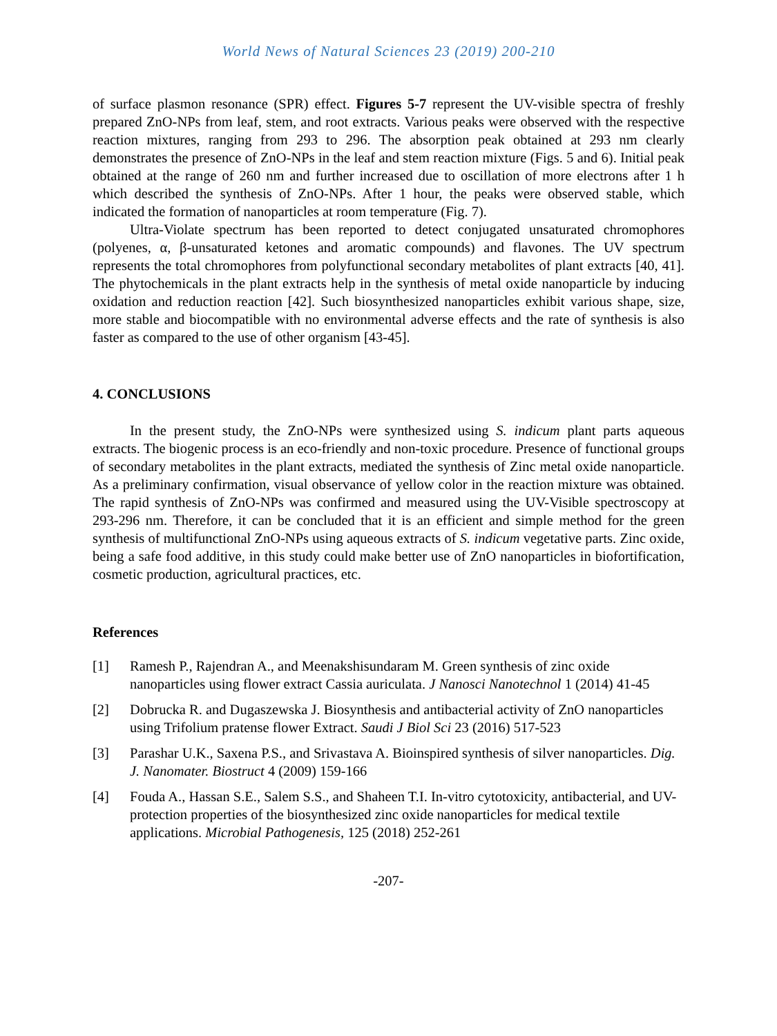World News of Natural Sciences 23 (2019) 200-210
of surface plasmon resonance (SPR) effect. Figures 5-7 represent the UV-visible spectra of freshly prepared ZnO-NPs from leaf, stem, and root extracts. Various peaks were observed with the respective reaction mixtures, ranging from 293 to 296. The absorption peak obtained at 293 nm clearly demonstrates the presence of ZnO-NPs in the leaf and stem reaction mixture (Figs. 5 and 6). Initial peak obtained at the range of 260 nm and further increased due to oscillation of more electrons after 1 h which described the synthesis of ZnO-NPs. After 1 hour, the peaks were observed stable, which indicated the formation of nanoparticles at room temperature (Fig. 7).
Ultra-Violate spectrum has been reported to detect conjugated unsaturated chromophores (polyenes, α, β-unsaturated ketones and aromatic compounds) and flavones. The UV spectrum represents the total chromophores from polyfunctional secondary metabolites of plant extracts [40, 41]. The phytochemicals in the plant extracts help in the synthesis of metal oxide nanoparticle by inducing oxidation and reduction reaction [42]. Such biosynthesized nanoparticles exhibit various shape, size, more stable and biocompatible with no environmental adverse effects and the rate of synthesis is also faster as compared to the use of other organism [43-45].
4. CONCLUSIONS
In the present study, the ZnO-NPs were synthesized using S. indicum plant parts aqueous extracts. The biogenic process is an eco-friendly and non-toxic procedure. Presence of functional groups of secondary metabolites in the plant extracts, mediated the synthesis of Zinc metal oxide nanoparticle. As a preliminary confirmation, visual observance of yellow color in the reaction mixture was obtained. The rapid synthesis of ZnO-NPs was confirmed and measured using the UV-Visible spectroscopy at 293-296 nm. Therefore, it can be concluded that it is an efficient and simple method for the green synthesis of multifunctional ZnO-NPs using aqueous extracts of S. indicum vegetative parts. Zinc oxide, being a safe food additive, in this study could make better use of ZnO nanoparticles in biofortification, cosmetic production, agricultural practices, etc.
References
[1] Ramesh P., Rajendran A., and Meenakshisundaram M. Green synthesis of zinc oxide nanoparticles using flower extract Cassia auriculata. J Nanosci Nanotechnol 1 (2014) 41-45
[2] Dobrucka R. and Dugaszewska J. Biosynthesis and antibacterial activity of ZnO nanoparticles using Trifolium pratense flower Extract. Saudi J Biol Sci 23 (2016) 517-523
[3] Parashar U.K., Saxena P.S., and Srivastava A. Bioinspired synthesis of silver nanoparticles. Dig. J. Nanomater. Biostruct 4 (2009) 159-166
[4] Fouda A., Hassan S.E., Salem S.S., and Shaheen T.I. In-vitro cytotoxicity, antibacterial, and UV- protection properties of the biosynthesized zinc oxide nanoparticles for medical textile applications. Microbial Pathogenesis, 125 (2018) 252-261
-207-